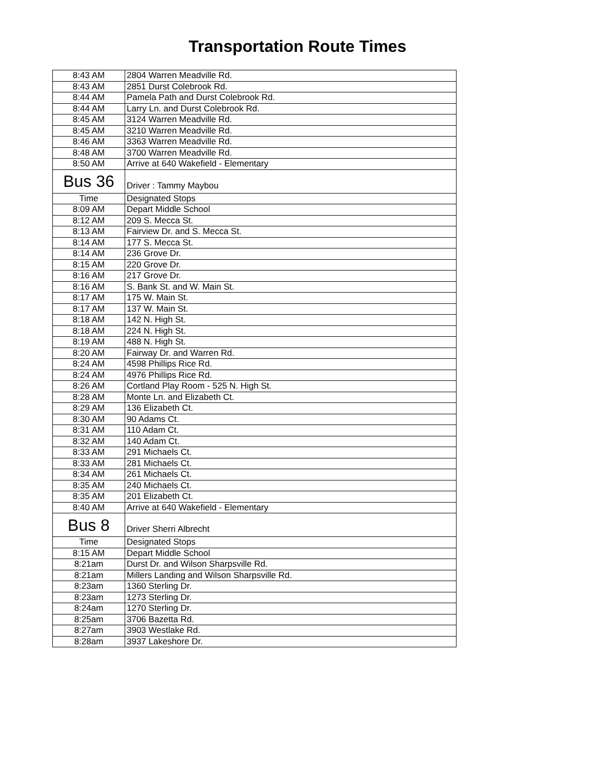Transportation Route Times
| 8:43 AM | 2804 Warren Meadville Rd. |
| 8:43 AM | 2851 Durst Colebrook Rd. |
| 8:44 AM | Pamela Path and Durst Colebrook Rd. |
| 8:44 AM | Larry Ln. and Durst Colebrook Rd. |
| 8:45 AM | 3124 Warren Meadville Rd. |
| 8:45 AM | 3210 Warren Meadville Rd. |
| 8:46 AM | 3363 Warren Meadville Rd. |
| 8:48 AM | 3700 Warren Meadville Rd. |
| 8:50 AM | Arrive at 640 Wakefield - Elementary |
| Bus 36 | Driver : Tammy Maybou |
| Time | Designated Stops |
| 8:09 AM | Depart Middle School |
| 8:12 AM | 209 S. Mecca St. |
| 8:13 AM | Fairview Dr. and S. Mecca St. |
| 8:14 AM | 177 S. Mecca St. |
| 8:14 AM | 236 Grove Dr. |
| 8:15 AM | 220 Grove Dr. |
| 8:16 AM | 217 Grove Dr. |
| 8:16 AM | S. Bank St. and W. Main St. |
| 8:17 AM | 175 W. Main St. |
| 8:17 AM | 137 W. Main St. |
| 8:18 AM | 142 N. High St. |
| 8:18 AM | 224 N. High St. |
| 8:19 AM | 488 N. High St. |
| 8:20 AM | Fairway Dr. and Warren Rd. |
| 8:24 AM | 4598 Phillips Rice Rd. |
| 8:24 AM | 4976 Phillips Rice Rd. |
| 8:26 AM | Cortland Play Room - 525 N. High St. |
| 8:28 AM | Monte Ln. and Elizabeth Ct. |
| 8:29 AM | 136 Elizabeth Ct. |
| 8:30 AM | 90 Adams Ct. |
| 8:31 AM | 110 Adam Ct. |
| 8:32 AM | 140 Adam Ct. |
| 8:33 AM | 291 Michaels Ct. |
| 8:33 AM | 281 Michaels Ct. |
| 8:34 AM | 261 Michaels Ct. |
| 8:35 AM | 240 Michaels Ct. |
| 8:35 AM | 201 Elizabeth Ct. |
| 8:40 AM | Arrive at 640 Wakefield - Elementary |
| Bus 8 | Driver Sherri Albrecht |
| Time | Designated Stops |
| 8:15 AM | Depart Middle School |
| 8:21am | Durst Dr. and Wilson Sharpsville Rd. |
| 8:21am | Millers Landing and Wilson Sharpsville Rd. |
| 8:23am | 1360 Sterling Dr. |
| 8:23am | 1273 Sterling Dr. |
| 8:24am | 1270 Sterling Dr. |
| 8:25am | 3706 Bazetta Rd. |
| 8:27am | 3903 Westlake Rd. |
| 8:28am | 3937 Lakeshore Dr. |